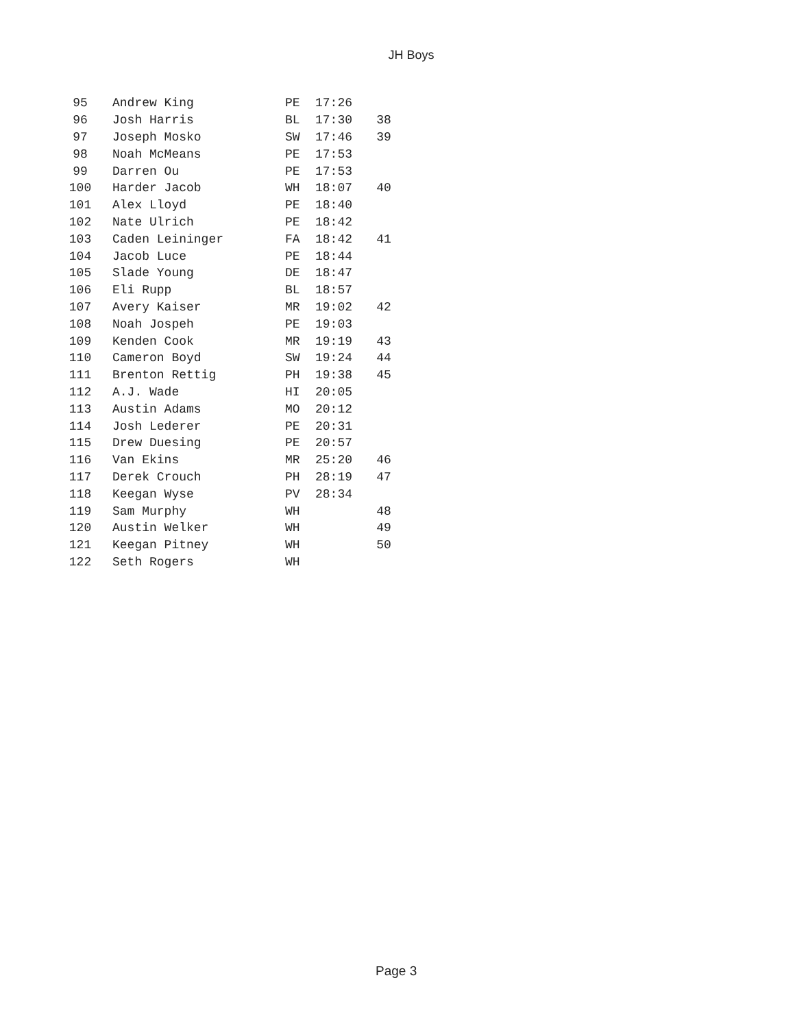JH Boys
| 95 | Andrew King | PE | 17:26 | |
| 96 | Josh Harris | BL | 17:30 | 38 |
| 97 | Joseph Mosko | SW | 17:46 | 39 |
| 98 | Noah McMeans | PE | 17:53 | |
| 99 | Darren Ou | PE | 17:53 | |
| 100 | Harder Jacob | WH | 18:07 | 40 |
| 101 | Alex Lloyd | PE | 18:40 | |
| 102 | Nate Ulrich | PE | 18:42 | |
| 103 | Caden Leininger | FA | 18:42 | 41 |
| 104 | Jacob Luce | PE | 18:44 | |
| 105 | Slade Young | DE | 18:47 | |
| 106 | Eli Rupp | BL | 18:57 | |
| 107 | Avery Kaiser | MR | 19:02 | 42 |
| 108 | Noah Jospeh | PE | 19:03 | |
| 109 | Kenden Cook | MR | 19:19 | 43 |
| 110 | Cameron Boyd | SW | 19:24 | 44 |
| 111 | Brenton Rettig | PH | 19:38 | 45 |
| 112 | A.J. Wade | HI | 20:05 | |
| 113 | Austin Adams | MO | 20:12 | |
| 114 | Josh Lederer | PE | 20:31 | |
| 115 | Drew Duesing | PE | 20:57 | |
| 116 | Van Ekins | MR | 25:20 | 46 |
| 117 | Derek Crouch | PH | 28:19 | 47 |
| 118 | Keegan Wyse | PV | 28:34 | |
| 119 | Sam Murphy | WH | | 48 |
| 120 | Austin Welker | WH | | 49 |
| 121 | Keegan Pitney | WH | | 50 |
| 122 | Seth Rogers | WH | | |
Page 3